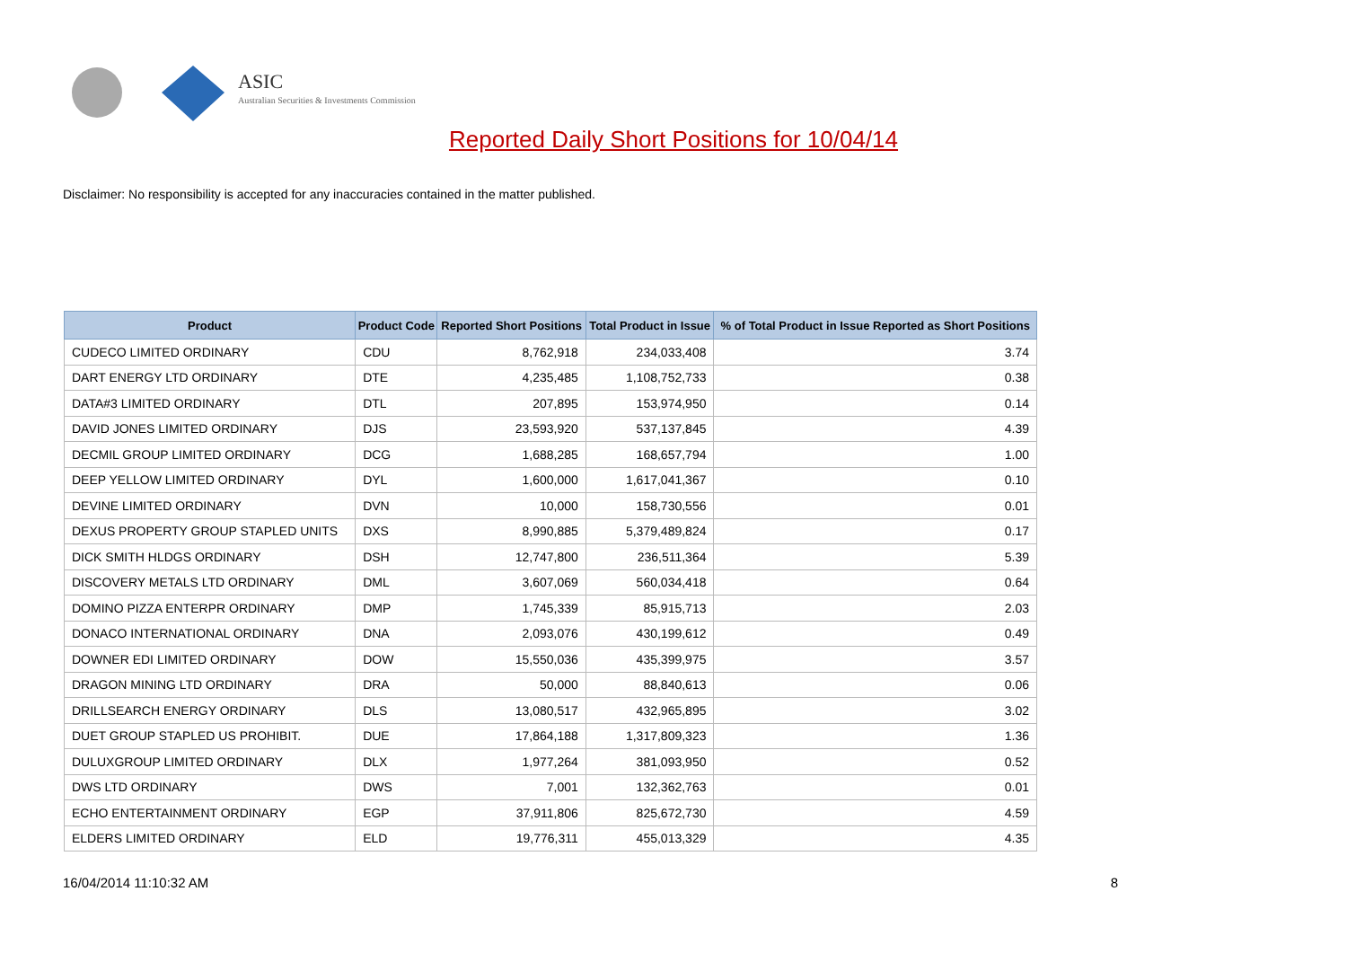ASIC
Australian Securities & Investments Commission
Reported Daily Short Positions for 10/04/14
Disclaimer: No responsibility is accepted for any inaccuracies contained in the matter published.
| Product | Product Code | Reported Short Positions | Total Product in Issue | % of Total Product in Issue Reported as Short Positions |
| --- | --- | --- | --- | --- |
| CUDECO LIMITED ORDINARY | CDU | 8,762,918 | 234,033,408 | 3.74 |
| DART ENERGY LTD ORDINARY | DTE | 4,235,485 | 1,108,752,733 | 0.38 |
| DATA#3 LIMITED ORDINARY | DTL | 207,895 | 153,974,950 | 0.14 |
| DAVID JONES LIMITED ORDINARY | DJS | 23,593,920 | 537,137,845 | 4.39 |
| DECMIL GROUP LIMITED ORDINARY | DCG | 1,688,285 | 168,657,794 | 1.00 |
| DEEP YELLOW LIMITED ORDINARY | DYL | 1,600,000 | 1,617,041,367 | 0.10 |
| DEVINE LIMITED ORDINARY | DVN | 10,000 | 158,730,556 | 0.01 |
| DEXUS PROPERTY GROUP STAPLED UNITS | DXS | 8,990,885 | 5,379,489,824 | 0.17 |
| DICK SMITH HLDGS ORDINARY | DSH | 12,747,800 | 236,511,364 | 5.39 |
| DISCOVERY METALS LTD ORDINARY | DML | 3,607,069 | 560,034,418 | 0.64 |
| DOMINO PIZZA ENTERPR ORDINARY | DMP | 1,745,339 | 85,915,713 | 2.03 |
| DONACO INTERNATIONAL ORDINARY | DNA | 2,093,076 | 430,199,612 | 0.49 |
| DOWNER EDI LIMITED ORDINARY | DOW | 15,550,036 | 435,399,975 | 3.57 |
| DRAGON MINING LTD ORDINARY | DRA | 50,000 | 88,840,613 | 0.06 |
| DRILLSEARCH ENERGY ORDINARY | DLS | 13,080,517 | 432,965,895 | 3.02 |
| DUET GROUP STAPLED US PROHIBIT. | DUE | 17,864,188 | 1,317,809,323 | 1.36 |
| DULUXGROUP LIMITED ORDINARY | DLX | 1,977,264 | 381,093,950 | 0.52 |
| DWS LTD ORDINARY | DWS | 7,001 | 132,362,763 | 0.01 |
| ECHO ENTERTAINMENT ORDINARY | EGP | 37,911,806 | 825,672,730 | 4.59 |
| ELDERS LIMITED ORDINARY | ELD | 19,776,311 | 455,013,329 | 4.35 |
16/04/2014 11:10:32 AM 8